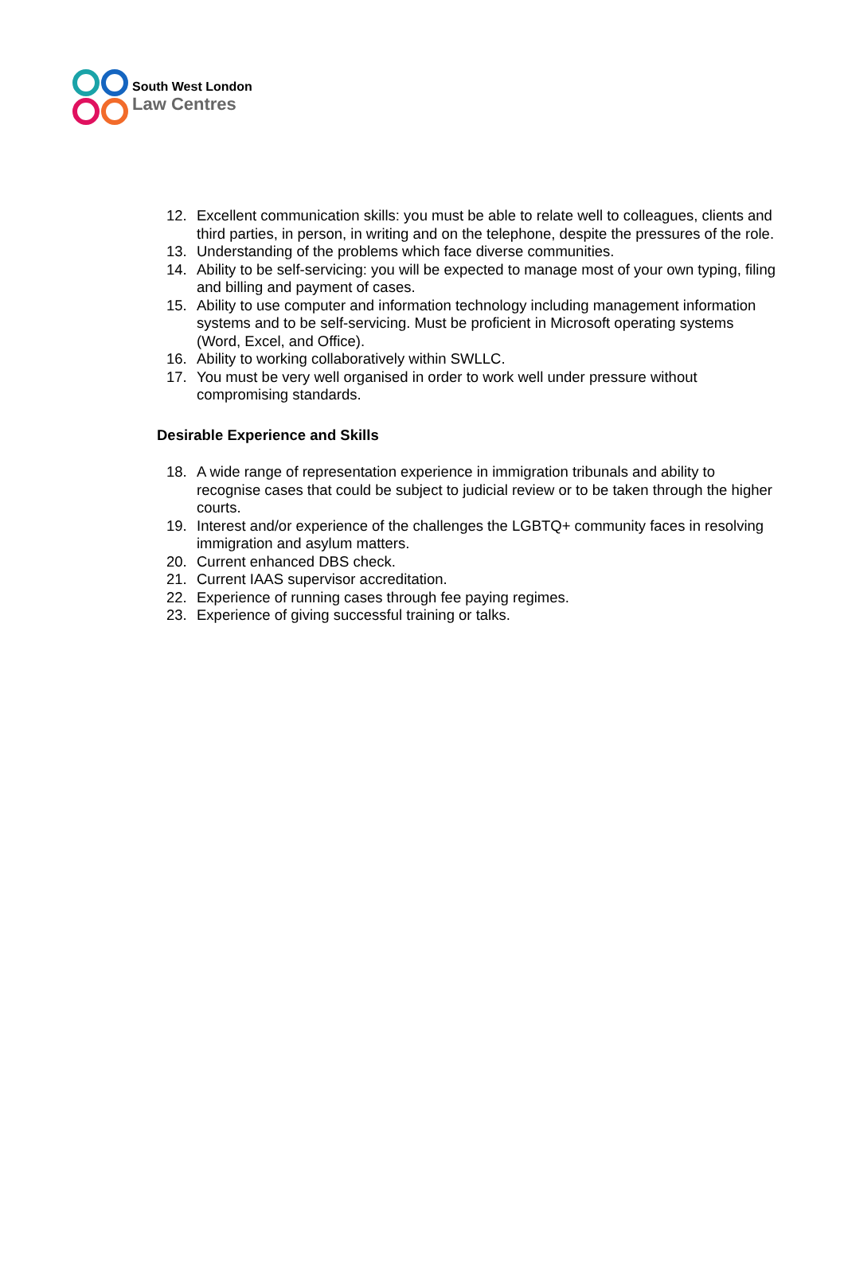South West London
Law Centres
12. Excellent communication skills: you must be able to relate well to colleagues, clients and third parties, in person, in writing and on the telephone, despite the pressures of the role.
13. Understanding of the problems which face diverse communities.
14. Ability to be self-servicing: you will be expected to manage most of your own typing, filing and billing and payment of cases.
15. Ability to use computer and information technology including management information systems and to be self-servicing. Must be proficient in Microsoft operating systems (Word, Excel, and Office).
16. Ability to working collaboratively within SWLLC.
17. You must be very well organised in order to work well under pressure without compromising standards.
Desirable Experience and Skills
18. A wide range of representation experience in immigration tribunals and ability to recognise cases that could be subject to judicial review or to be taken through the higher courts.
19. Interest and/or experience of the challenges the LGBTQ+ community faces in resolving immigration and asylum matters.
20. Current enhanced DBS check.
21. Current IAAS supervisor accreditation.
22. Experience of running cases through fee paying regimes.
23. Experience of giving successful training or talks.